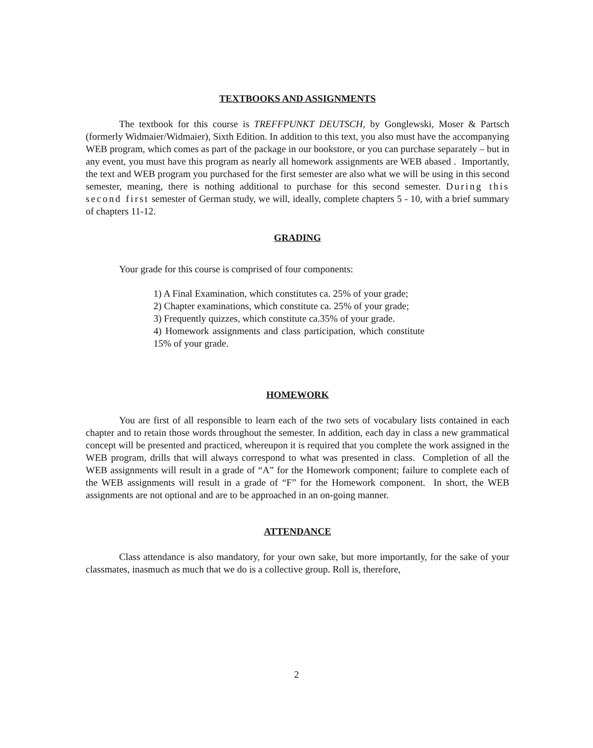TEXTBOOKS AND ASSIGNMENTS
The textbook for this course is TREFFPUNKT DEUTSCH, by Gonglewski, Moser & Partsch (formerly Widmaier/Widmaier), Sixth Edition. In addition to this text, you also must have the accompanying WEB program, which comes as part of the package in our bookstore, or you can purchase separately – but in any event, you must have this program as nearly all homework assignments are WEB abased . Importantly, the text and WEB program you purchased for the first semester are also what we will be using in this second semester, meaning, there is nothing additional to purchase for this second semester. During this second first semester of German study, we will, ideally, complete chapters 5 - 10, with a brief summary of chapters 11-12.
GRADING
Your grade for this course is comprised of four components:
1) A Final Examination, which constitutes ca. 25% of your grade;
2) Chapter examinations, which constitute ca. 25% of your grade;
3) Frequently quizzes, which constitute ca.35% of your grade.
4) Homework assignments and class participation, which constitute 15% of your grade.
HOMEWORK
You are first of all responsible to learn each of the two sets of vocabulary lists contained in each chapter and to retain those words throughout the semester. In addition, each day in class a new grammatical concept will be presented and practiced, whereupon it is required that you complete the work assigned in the WEB program, drills that will always correspond to what was presented in class. Completion of all the WEB assignments will result in a grade of “A” for the Homework component; failure to complete each of the WEB assignments will result in a grade of “F” for the Homework component. In short, the WEB assignments are not optional and are to be approached in an on-going manner.
ATTENDANCE
Class attendance is also mandatory, for your own sake, but more importantly, for the sake of your classmates, inasmuch as much that we do is a collective group. Roll is, therefore,
2